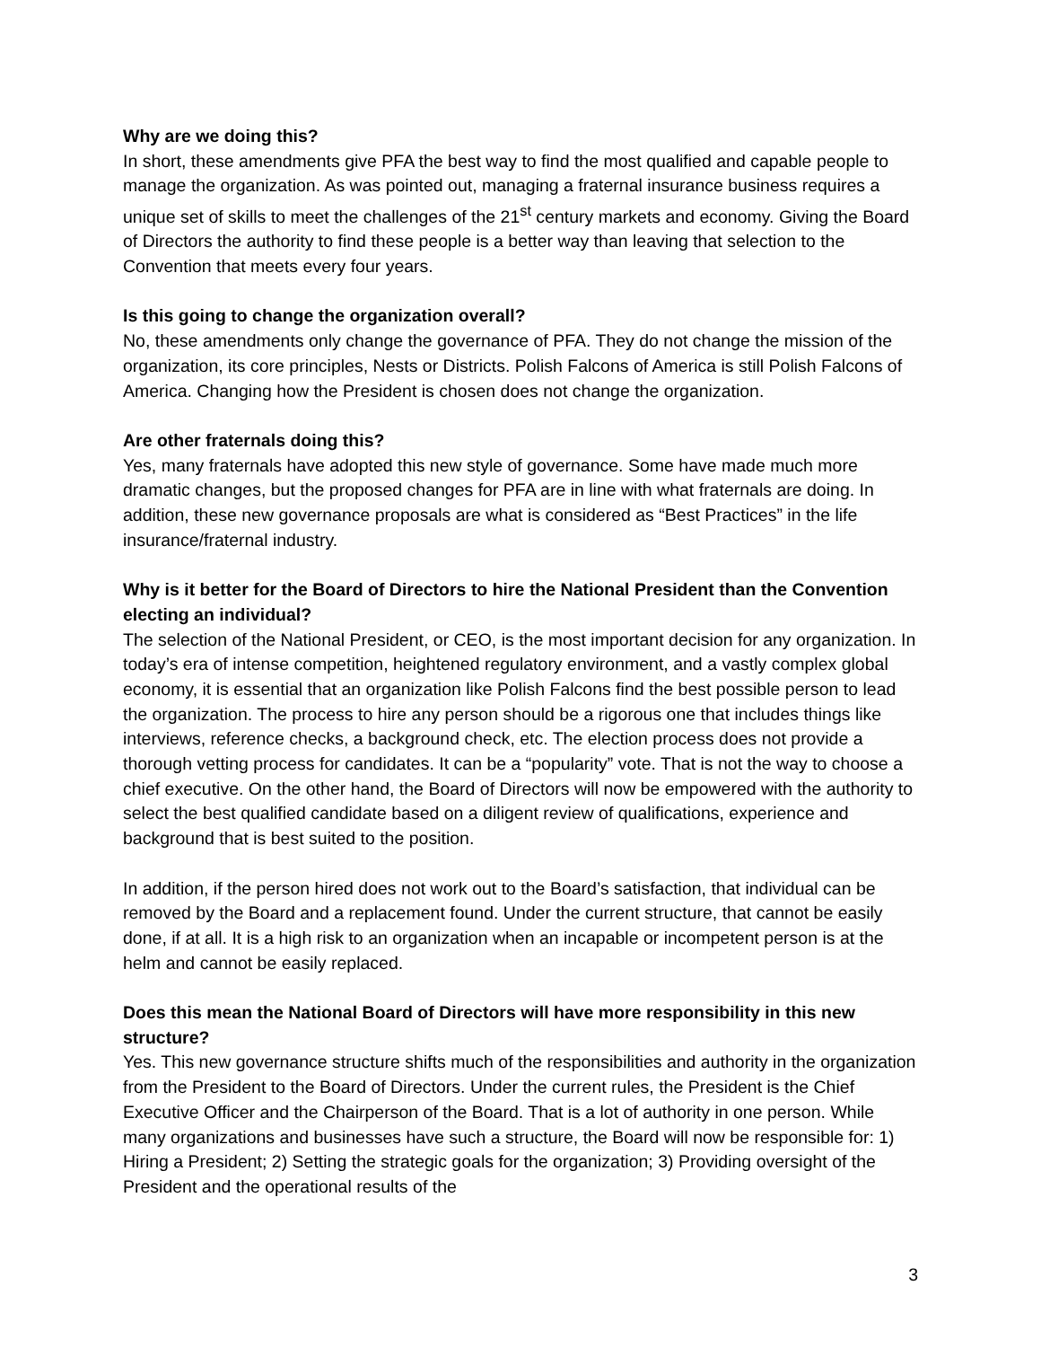Why are we doing this?
In short, these amendments give PFA the best way to find the most qualified and capable people to manage the organization. As was pointed out, managing a fraternal insurance business requires a unique set of skills to meet the challenges of the 21<sup>st</sup> century markets and economy. Giving the Board of Directors the authority to find these people is a better way than leaving that selection to the Convention that meets every four years.
Is this going to change the organization overall?
No, these amendments only change the governance of PFA. They do not change the mission of the organization, its core principles, Nests or Districts. Polish Falcons of America is still Polish Falcons of America. Changing how the President is chosen does not change the organization.
Are other fraternals doing this?
Yes, many fraternals have adopted this new style of governance. Some have made much more dramatic changes, but the proposed changes for PFA are in line with what fraternals are doing. In addition, these new governance proposals are what is considered as “Best Practices” in the life insurance/fraternal industry.
Why is it better for the Board of Directors to hire the National President than the Convention electing an individual?
The selection of the National President, or CEO, is the most important decision for any organization. In today’s era of intense competition, heightened regulatory environment, and a vastly complex global economy, it is essential that an organization like Polish Falcons find the best possible person to lead the organization. The process to hire any person should be a rigorous one that includes things like interviews, reference checks, a background check, etc. The election process does not provide a thorough vetting process for candidates. It can be a “popularity” vote. That is not the way to choose a chief executive. On the other hand, the Board of Directors will now be empowered with the authority to select the best qualified candidate based on a diligent review of qualifications, experience and background that is best suited to the position.
In addition, if the person hired does not work out to the Board’s satisfaction, that individual can be removed by the Board and a replacement found. Under the current structure, that cannot be easily done, if at all. It is a high risk to an organization when an incapable or incompetent person is at the helm and cannot be easily replaced.
Does this mean the National Board of Directors will have more responsibility in this new structure?
Yes. This new governance structure shifts much of the responsibilities and authority in the organization from the President to the Board of Directors. Under the current rules, the President is the Chief Executive Officer and the Chairperson of the Board. That is a lot of authority in one person. While many organizations and businesses have such a structure, the Board will now be responsible for: 1) Hiring a President; 2) Setting the strategic goals for the organization; 3) Providing oversight of the President and the operational results of the
3